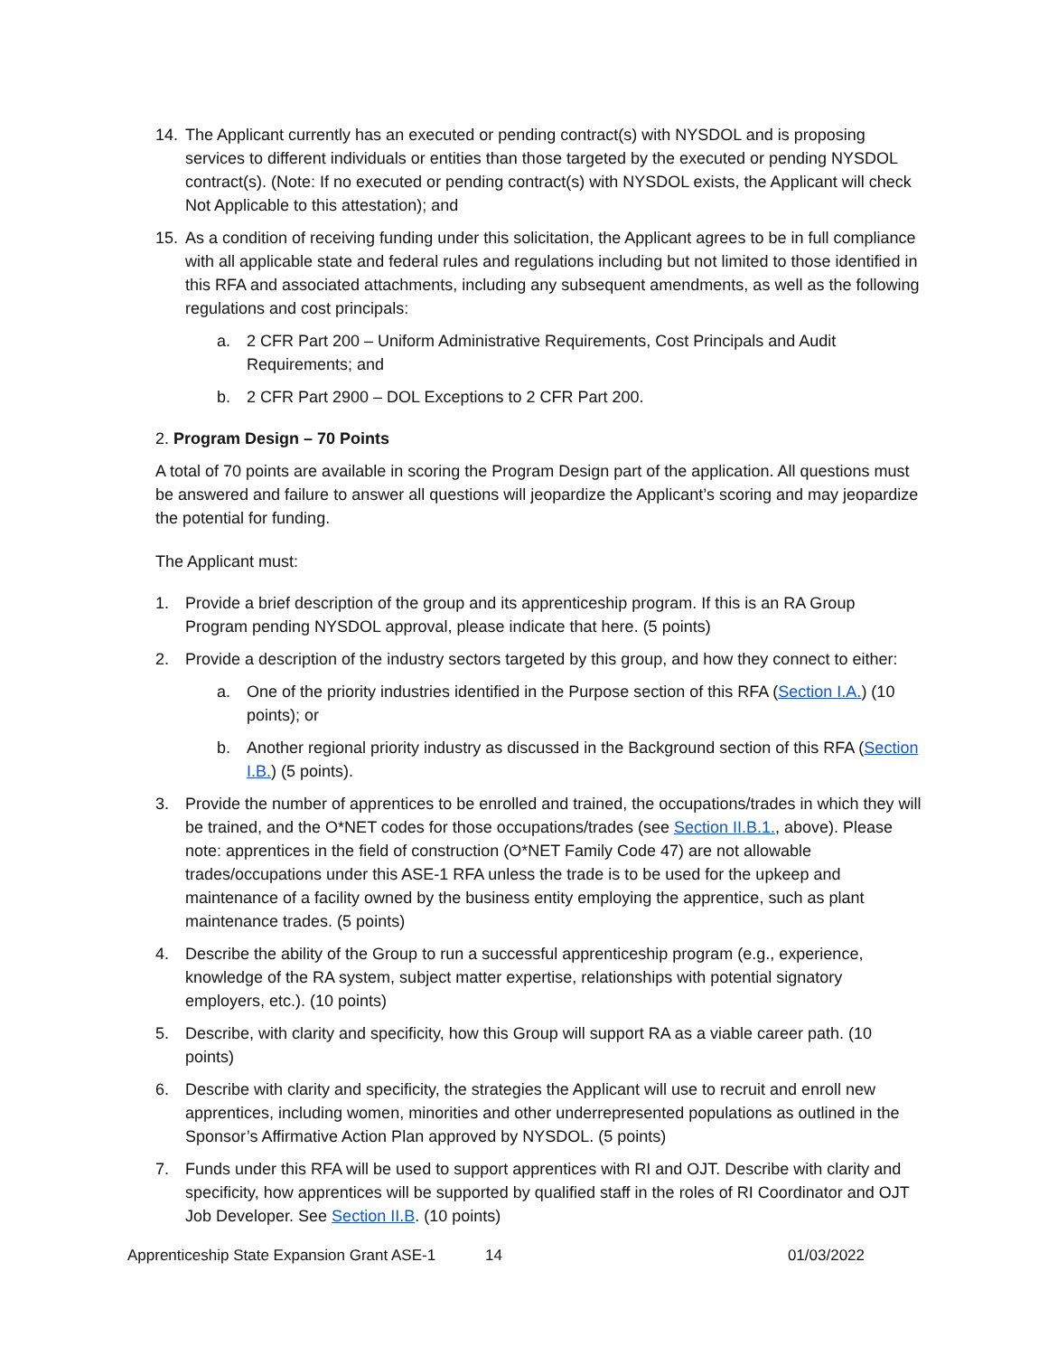14. The Applicant currently has an executed or pending contract(s) with NYSDOL and is proposing services to different individuals or entities than those targeted by the executed or pending NYSDOL contract(s). (Note: If no executed or pending contract(s) with NYSDOL exists, the Applicant will check Not Applicable to this attestation); and
15. As a condition of receiving funding under this solicitation, the Applicant agrees to be in full compliance with all applicable state and federal rules and regulations including but not limited to those identified in this RFA and associated attachments, including any subsequent amendments, as well as the following regulations and cost principals:
a. 2 CFR Part 200 – Uniform Administrative Requirements, Cost Principals and Audit Requirements; and
b. 2 CFR Part 2900 – DOL Exceptions to 2 CFR Part 200.
2. Program Design – 70 Points
A total of 70 points are available in scoring the Program Design part of the application. All questions must be answered and failure to answer all questions will jeopardize the Applicant’s scoring and may jeopardize the potential for funding.
The Applicant must:
1. Provide a brief description of the group and its apprenticeship program. If this is an RA Group Program pending NYSDOL approval, please indicate that here. (5 points)
2. Provide a description of the industry sectors targeted by this group, and how they connect to either:
a. One of the priority industries identified in the Purpose section of this RFA (Section I.A.) (10 points); or
b. Another regional priority industry as discussed in the Background section of this RFA (Section I.B.) (5 points).
3. Provide the number of apprentices to be enrolled and trained, the occupations/trades in which they will be trained, and the O*NET codes for those occupations/trades (see Section II.B.1., above). Please note: apprentices in the field of construction (O*NET Family Code 47) are not allowable trades/occupations under this ASE-1 RFA unless the trade is to be used for the upkeep and maintenance of a facility owned by the business entity employing the apprentice, such as plant maintenance trades. (5 points)
4. Describe the ability of the Group to run a successful apprenticeship program (e.g., experience, knowledge of the RA system, subject matter expertise, relationships with potential signatory employers, etc.). (10 points)
5. Describe, with clarity and specificity, how this Group will support RA as a viable career path. (10 points)
6. Describe with clarity and specificity, the strategies the Applicant will use to recruit and enroll new apprentices, including women, minorities and other underrepresented populations as outlined in the Sponsor’s Affirmative Action Plan approved by NYSDOL. (5 points)
7. Funds under this RFA will be used to support apprentices with RI and OJT. Describe with clarity and specificity, how apprentices will be supported by qualified staff in the roles of RI Coordinator and OJT Job Developer. See Section II.B. (10 points)
Apprenticeship State Expansion Grant ASE-1 14 01/03/2022